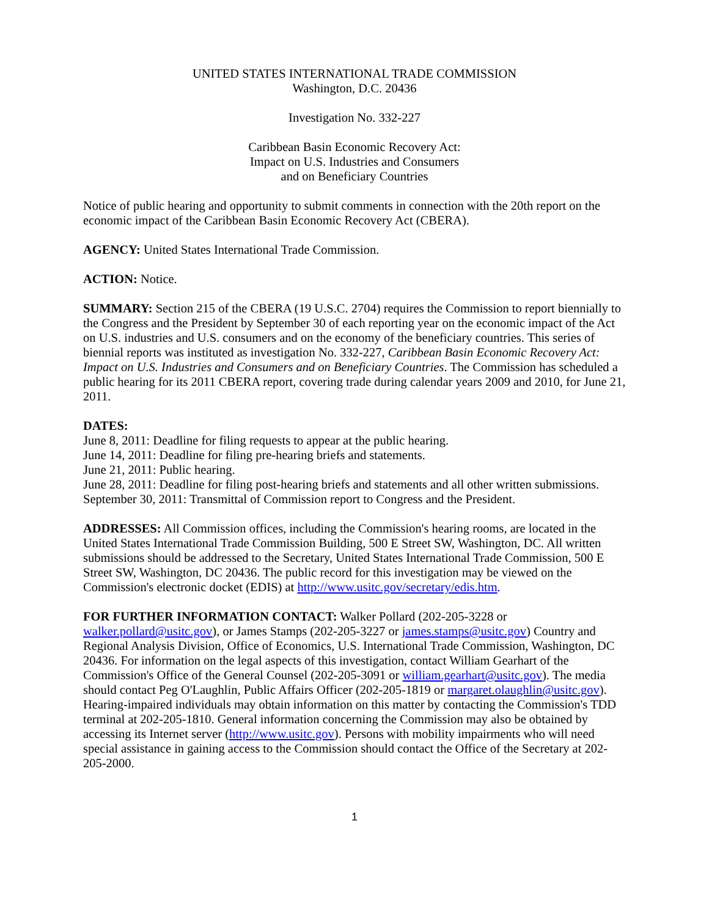UNITED STATES INTERNATIONAL TRADE COMMISSION
Washington, D.C. 20436
Investigation No. 332-227
Caribbean Basin Economic Recovery Act:
Impact on U.S. Industries and Consumers
and on Beneficiary Countries
Notice of public hearing and opportunity to submit comments in connection with the 20th report on the economic impact of the Caribbean Basin Economic Recovery Act (CBERA).
AGENCY: United States International Trade Commission.
ACTION: Notice.
SUMMARY: Section 215 of the CBERA (19 U.S.C. 2704) requires the Commission to report biennially to the Congress and the President by September 30 of each reporting year on the economic impact of the Act on U.S. industries and U.S. consumers and on the economy of the beneficiary countries. This series of biennial reports was instituted as investigation No. 332-227, Caribbean Basin Economic Recovery Act: Impact on U.S. Industries and Consumers and on Beneficiary Countries. The Commission has scheduled a public hearing for its 2011 CBERA report, covering trade during calendar years 2009 and 2010, for June 21, 2011.
DATES:
June 8, 2011: Deadline for filing requests to appear at the public hearing.
June 14, 2011: Deadline for filing pre-hearing briefs and statements.
June 21, 2011: Public hearing.
June 28, 2011: Deadline for filing post-hearing briefs and statements and all other written submissions.
September 30, 2011: Transmittal of Commission report to Congress and the President.
ADDRESSES: All Commission offices, including the Commission's hearing rooms, are located in the United States International Trade Commission Building, 500 E Street SW, Washington, DC. All written submissions should be addressed to the Secretary, United States International Trade Commission, 500 E Street SW, Washington, DC 20436. The public record for this investigation may be viewed on the Commission's electronic docket (EDIS) at http://www.usitc.gov/secretary/edis.htm.
FOR FURTHER INFORMATION CONTACT: Walker Pollard (202-205-3228 or walker.pollard@usitc.gov), or James Stamps (202-205-3227 or james.stamps@usitc.gov) Country and Regional Analysis Division, Office of Economics, U.S. International Trade Commission, Washington, DC 20436. For information on the legal aspects of this investigation, contact William Gearhart of the Commission's Office of the General Counsel (202-205-3091 or william.gearhart@usitc.gov). The media should contact Peg O'Laughlin, Public Affairs Officer (202-205-1819 or margaret.olaughlin@usitc.gov). Hearing-impaired individuals may obtain information on this matter by contacting the Commission's TDD terminal at 202-205-1810. General information concerning the Commission may also be obtained by accessing its Internet server (http://www.usitc.gov). Persons with mobility impairments who will need special assistance in gaining access to the Commission should contact the Office of the Secretary at 202-205-2000.
1